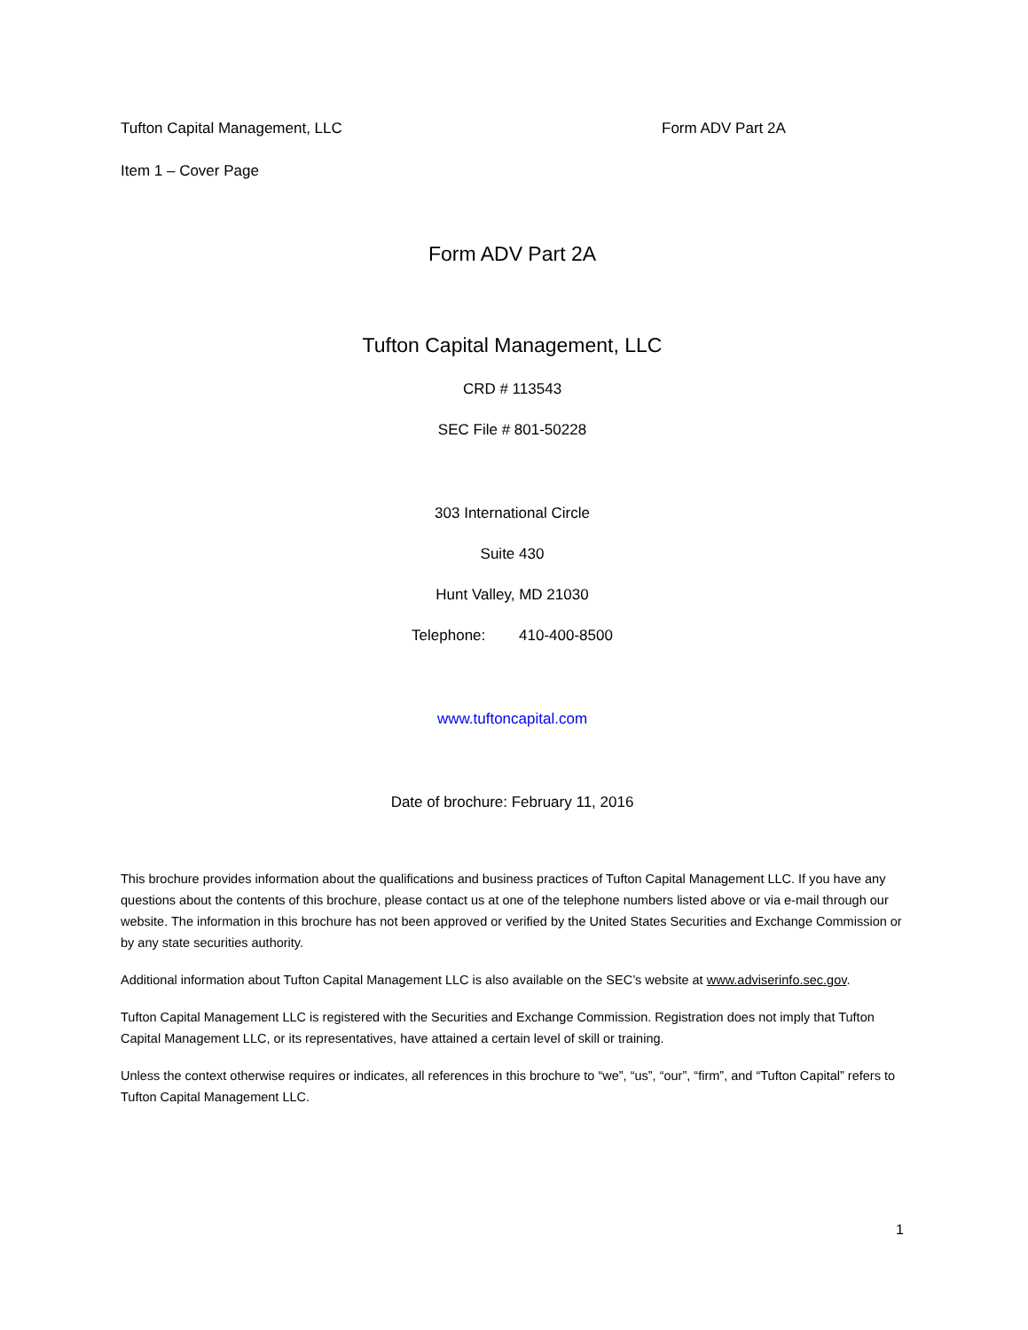Tufton Capital Management, LLC Form ADV Part 2A
Item 1 – Cover Page
Form ADV Part 2A
Tufton Capital Management, LLC
CRD # 113543
SEC File # 801-50228
303 International Circle
Suite 430
Hunt Valley, MD 21030
Telephone: 410-400-8500
www.tuftoncapital.com
Date of brochure: February 11, 2016
This brochure provides information about the qualifications and business practices of Tufton Capital Management LLC. If you have any questions about the contents of this brochure, please contact us at one of the telephone numbers listed above or via e-mail through our website. The information in this brochure has not been approved or verified by the United States Securities and Exchange Commission or by any state securities authority.
Additional information about Tufton Capital Management LLC is also available on the SEC’s website at www.adviserinfo.sec.gov.
Tufton Capital Management LLC is registered with the Securities and Exchange Commission. Registration does not imply that Tufton Capital Management LLC, or its representatives, have attained a certain level of skill or training.
Unless the context otherwise requires or indicates, all references in this brochure to “we”, “us”, “our”, “firm”, and “Tufton Capital” refers to Tufton Capital Management LLC.
1